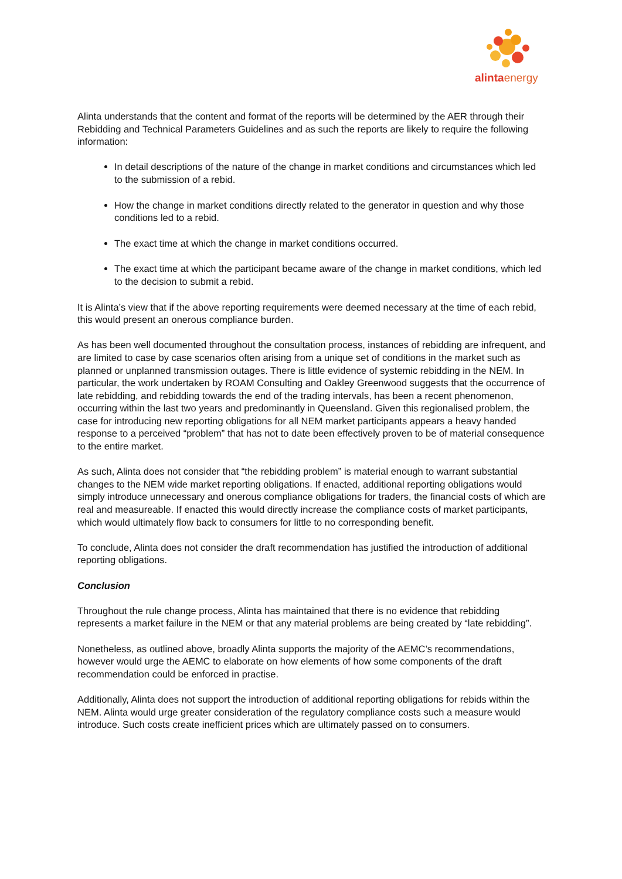alintaenergy
Alinta understands that the content and format of the reports will be determined by the AER through their Rebidding and Technical Parameters Guidelines and as such the reports are likely to require the following information:
In detail descriptions of the nature of the change in market conditions and circumstances which led to the submission of a rebid.
How the change in market conditions directly related to the generator in question and why those conditions led to a rebid.
The exact time at which the change in market conditions occurred.
The exact time at which the participant became aware of the change in market conditions, which led to the decision to submit a rebid.
It is Alinta’s view that if the above reporting requirements were deemed necessary at the time of each rebid, this would present an onerous compliance burden.
As has been well documented throughout the consultation process, instances of rebidding are infrequent, and are limited to case by case scenarios often arising from a unique set of conditions in the market such as planned or unplanned transmission outages. There is little evidence of systemic rebidding in the NEM. In particular, the work undertaken by ROAM Consulting and Oakley Greenwood suggests that the occurrence of late rebidding, and rebidding towards the end of the trading intervals, has been a recent phenomenon, occurring within the last two years and predominantly in Queensland. Given this regionalised problem, the case for introducing new reporting obligations for all NEM market participants appears a heavy handed response to a perceived “problem” that has not to date been effectively proven to be of material consequence to the entire market.
As such, Alinta does not consider that “the rebidding problem” is material enough to warrant substantial changes to the NEM wide market reporting obligations. If enacted, additional reporting obligations would simply introduce unnecessary and onerous compliance obligations for traders, the financial costs of which are real and measureable. If enacted this would directly increase the compliance costs of market participants, which would ultimately flow back to consumers for little to no corresponding benefit.
To conclude, Alinta does not consider the draft recommendation has justified the introduction of additional reporting obligations.
Conclusion
Throughout the rule change process, Alinta has maintained that there is no evidence that rebidding represents a market failure in the NEM or that any material problems are being created by “late rebidding”.
Nonetheless, as outlined above, broadly Alinta supports the majority of the AEMC’s recommendations, however would urge the AEMC to elaborate on how elements of how some components of the draft recommendation could be enforced in practise.
Additionally, Alinta does not support the introduction of additional reporting obligations for rebids within the NEM. Alinta would urge greater consideration of the regulatory compliance costs such a measure would introduce. Such costs create inefficient prices which are ultimately passed on to consumers.